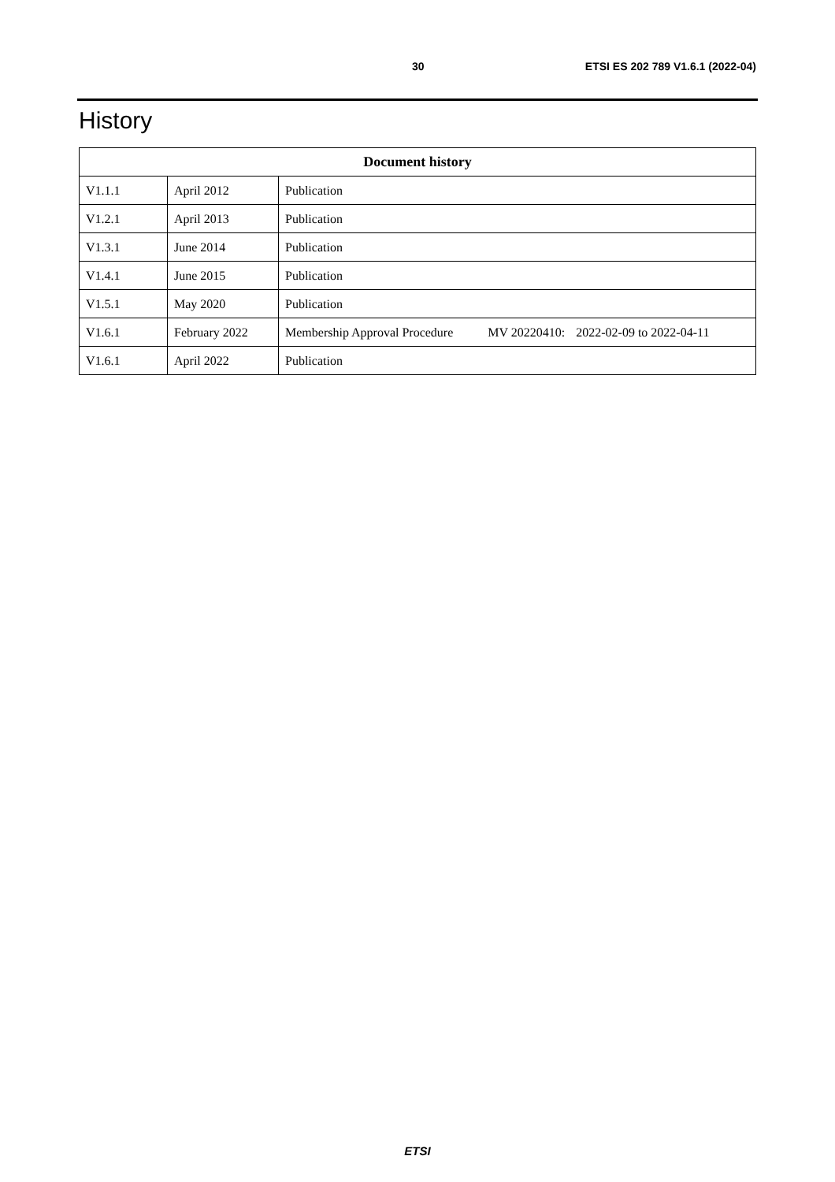30 ETSI ES 202 789 V1.6.1 (2022-04)
History
| Document history | | |
| --- | --- | --- |
| V1.1.1 | April 2012 | Publication |
| V1.2.1 | April 2013 | Publication |
| V1.3.1 | June 2014 | Publication |
| V1.4.1 | June 2015 | Publication |
| V1.5.1 | May 2020 | Publication |
| V1.6.1 | February 2022 | Membership Approval Procedure MV 20220410: 2022-02-09 to 2022-04-11 |
| V1.6.1 | April 2022 | Publication |
ETSI